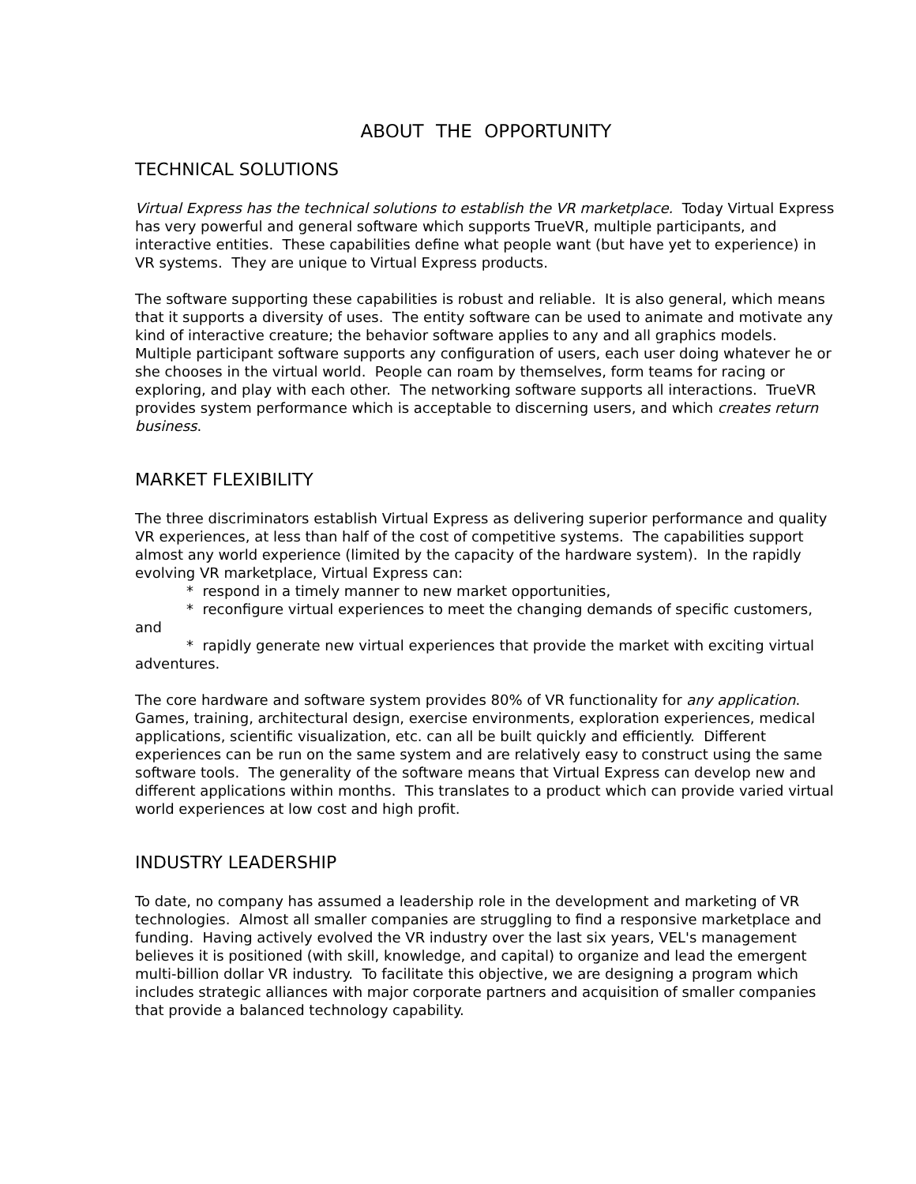ABOUT THE OPPORTUNITY
TECHNICAL SOLUTIONS
Virtual Express has the technical solutions to establish the VR marketplace. Today Virtual Express has very powerful and general software which supports TrueVR, multiple participants, and interactive entities. These capabilities define what people want (but have yet to experience) in VR systems. They are unique to Virtual Express products.
The software supporting these capabilities is robust and reliable. It is also general, which means that it supports a diversity of uses. The entity software can be used to animate and motivate any kind of interactive creature; the behavior software applies to any and all graphics models. Multiple participant software supports any configuration of users, each user doing whatever he or she chooses in the virtual world. People can roam by themselves, form teams for racing or exploring, and play with each other. The networking software supports all interactions. TrueVR provides system performance which is acceptable to discerning users, and which creates return business.
MARKET FLEXIBILITY
The three discriminators establish Virtual Express as delivering superior performance and quality VR experiences, at less than half of the cost of competitive systems. The capabilities support almost any world experience (limited by the capacity of the hardware system). In the rapidly evolving VR marketplace, Virtual Express can:
* respond in a timely manner to new market opportunities,
* reconfigure virtual experiences to meet the changing demands of specific customers,
and
* rapidly generate new virtual experiences that provide the market with exciting virtual adventures.
The core hardware and software system provides 80% of VR functionality for any application. Games, training, architectural design, exercise environments, exploration experiences, medical applications, scientific visualization, etc. can all be built quickly and efficiently. Different experiences can be run on the same system and are relatively easy to construct using the same software tools. The generality of the software means that Virtual Express can develop new and different applications within months. This translates to a product which can provide varied virtual world experiences at low cost and high profit.
INDUSTRY LEADERSHIP
To date, no company has assumed a leadership role in the development and marketing of VR technologies. Almost all smaller companies are struggling to find a responsive marketplace and funding. Having actively evolved the VR industry over the last six years, VEL's management believes it is positioned (with skill, knowledge, and capital) to organize and lead the emergent multi-billion dollar VR industry. To facilitate this objective, we are designing a program which includes strategic alliances with major corporate partners and acquisition of smaller companies that provide a balanced technology capability.